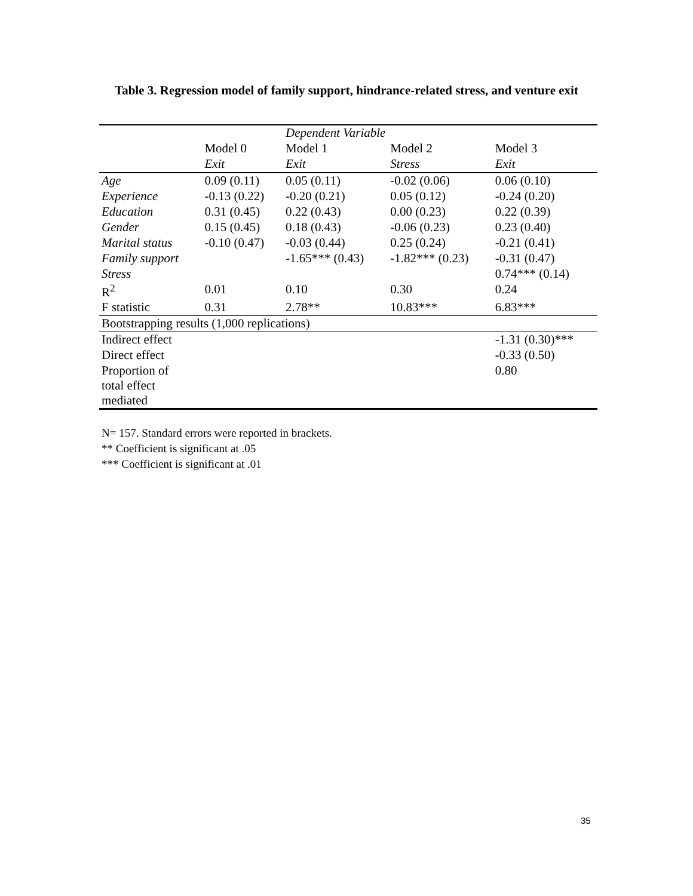Table 3. Regression model of family support, hindrance-related stress, and venture exit
| | | Dependent Variable | | |
| --- | --- | --- | --- | --- |
| | Model 0 | Model 1 | Model 2 | Model 3 |
| | Exit | Exit | Stress | Exit |
| Age | 0.09 (0.11) | 0.05 (0.11) | -0.02 (0.06) | 0.06 (0.10) |
| Experience | -0.13 (0.22) | -0.20 (0.21) | 0.05 (0.12) | -0.24 (0.20) |
| Education | 0.31 (0.45) | 0.22 (0.43) | 0.00 (0.23) | 0.22 (0.39) |
| Gender | 0.15 (0.45) | 0.18 (0.43) | -0.06 (0.23) | 0.23 (0.40) |
| Marital status | -0.10 (0.47) | -0.03 (0.44) | 0.25 (0.24) | -0.21 (0.41) |
| Family support | | -1.65*** (0.43) | -1.82*** (0.23) | -0.31 (0.47) |
| Stress | | | | 0.74*** (0.14) |
| R<sup>2</sup> | 0.01 | 0.10 | 0.30 | 0.24 |
| F statistic | 0.31 | 2.78** | 10.83*** | 6.83*** |
| Bootstrapping results (1,000 replications) | | | | |
| Indirect effect | | | | -1.31 (0.30)*** |
| Direct effect | | | | -0.33 (0.50) |
| Proportion of total effect mediated | | | | 0.80 |
N= 157. Standard errors were reported in brackets.
** Coefficient is significant at .05
*** Coefficient is significant at .01
35